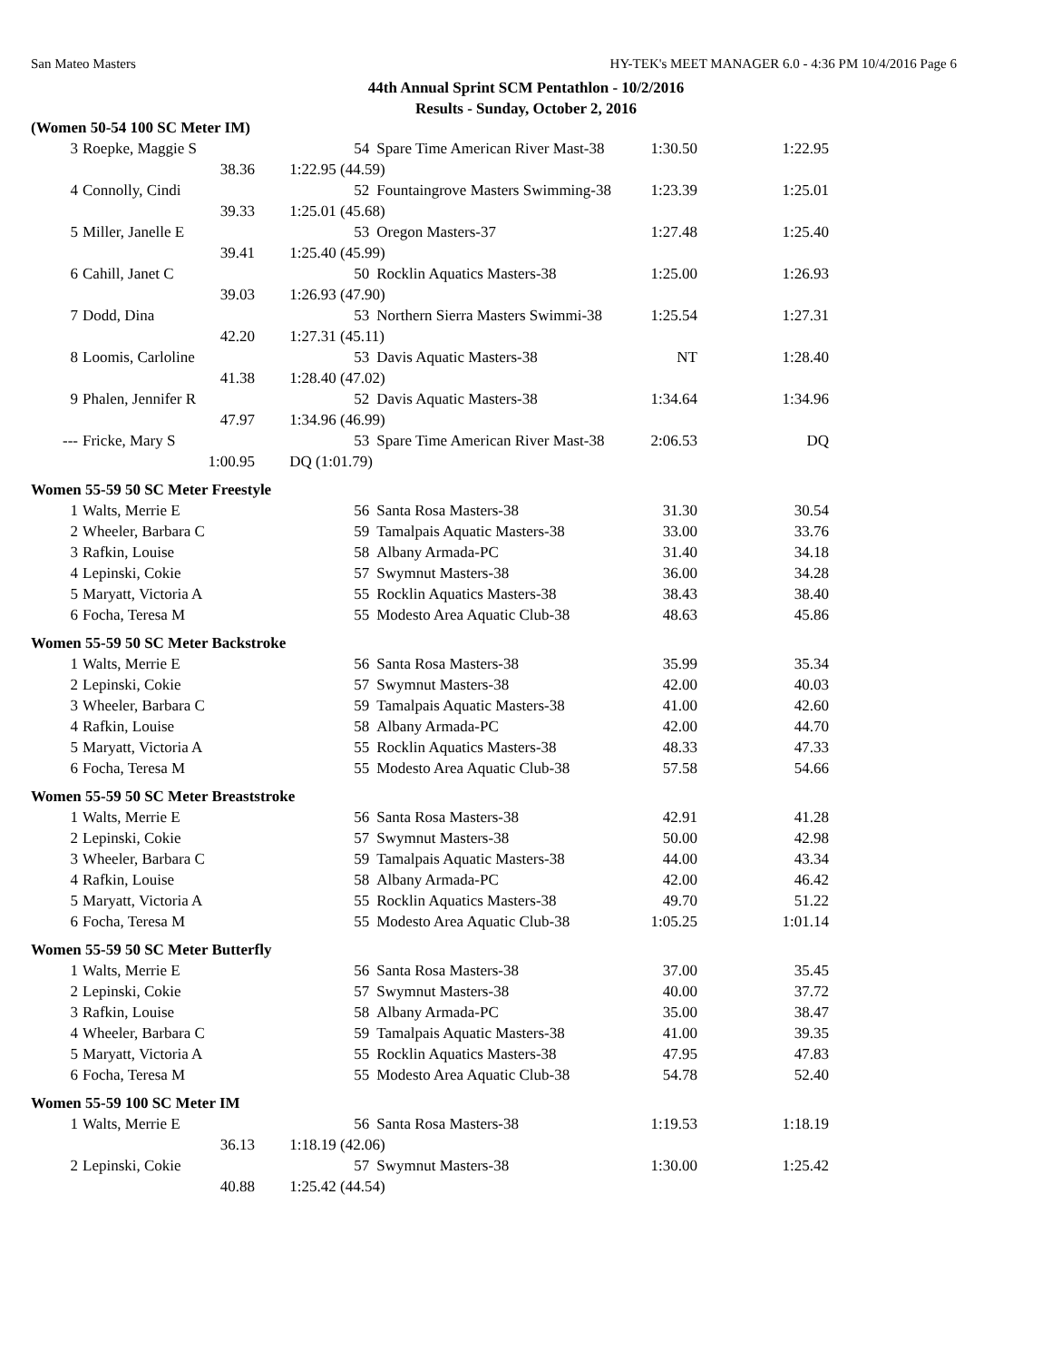San Mateo Masters HY-TEK's MEET MANAGER 6.0 - 4:36 PM 10/4/2016 Page 6
44th Annual Sprint SCM Pentathlon - 10/2/2016
Results - Sunday, October 2, 2016
| (Women 50-54 100 SC Meter IM) | | | | | | |
| 3 | Roepke, Maggie S | | 54 | Spare Time American River Mast-38 | 1:30.50 | 1:22.95 |
| | 38.36 | 1:22.95 (44.59) | | | | |
| 4 | Connolly, Cindi | | 52 | Fountaingrove Masters Swimming-38 | 1:23.39 | 1:25.01 |
| | 39.33 | 1:25.01 (45.68) | | | | |
| 5 | Miller, Janelle E | | 53 | Oregon Masters-37 | 1:27.48 | 1:25.40 |
| | 39.41 | 1:25.40 (45.99) | | | | |
| 6 | Cahill, Janet C | | 50 | Rocklin Aquatics Masters-38 | 1:25.00 | 1:26.93 |
| | 39.03 | 1:26.93 (47.90) | | | | |
| 7 | Dodd, Dina | | 53 | Northern Sierra Masters Swimmi-38 | 1:25.54 | 1:27.31 |
| | 42.20 | 1:27.31 (45.11) | | | | |
| 8 | Loomis, Carloline | | 53 | Davis Aquatic Masters-38 | NT | 1:28.40 |
| | 41.38 | 1:28.40 (47.02) | | | | |
| 9 | Phalen, Jennifer R | | 52 | Davis Aquatic Masters-38 | 1:34.64 | 1:34.96 |
| | 47.97 | 1:34.96 (46.99) | | | | |
| --- | Fricke, Mary S | | 53 | Spare Time American River Mast-38 | 2:06.53 | DQ |
| | 1:00.95 | DQ (1:01.79) | | | | |
| Women 55-59 50 SC Meter Freestyle | | | | | | |
| 1 | Walts, Merrie E | | 56 | Santa Rosa Masters-38 | 31.30 | 30.54 |
| 2 | Wheeler, Barbara C | | 59 | Tamalpais Aquatic Masters-38 | 33.00 | 33.76 |
| 3 | Rafkin, Louise | | 58 | Albany Armada-PC | 31.40 | 34.18 |
| 4 | Lepinski, Cokie | | 57 | Swymnut Masters-38 | 36.00 | 34.28 |
| 5 | Maryatt, Victoria A | | 55 | Rocklin Aquatics Masters-38 | 38.43 | 38.40 |
| 6 | Focha, Teresa M | | 55 | Modesto Area Aquatic Club-38 | 48.63 | 45.86 |
| Women 55-59 50 SC Meter Backstroke | | | | | | |
| 1 | Walts, Merrie E | | 56 | Santa Rosa Masters-38 | 35.99 | 35.34 |
| 2 | Lepinski, Cokie | | 57 | Swymnut Masters-38 | 42.00 | 40.03 |
| 3 | Wheeler, Barbara C | | 59 | Tamalpais Aquatic Masters-38 | 41.00 | 42.60 |
| 4 | Rafkin, Louise | | 58 | Albany Armada-PC | 42.00 | 44.70 |
| 5 | Maryatt, Victoria A | | 55 | Rocklin Aquatics Masters-38 | 48.33 | 47.33 |
| 6 | Focha, Teresa M | | 55 | Modesto Area Aquatic Club-38 | 57.58 | 54.66 |
| Women 55-59 50 SC Meter Breaststroke | | | | | | |
| 1 | Walts, Merrie E | | 56 | Santa Rosa Masters-38 | 42.91 | 41.28 |
| 2 | Lepinski, Cokie | | 57 | Swymnut Masters-38 | 50.00 | 42.98 |
| 3 | Wheeler, Barbara C | | 59 | Tamalpais Aquatic Masters-38 | 44.00 | 43.34 |
| 4 | Rafkin, Louise | | 58 | Albany Armada-PC | 42.00 | 46.42 |
| 5 | Maryatt, Victoria A | | 55 | Rocklin Aquatics Masters-38 | 49.70 | 51.22 |
| 6 | Focha, Teresa M | | 55 | Modesto Area Aquatic Club-38 | 1:05.25 | 1:01.14 |
| Women 55-59 50 SC Meter Butterfly | | | | | | |
| 1 | Walts, Merrie E | | 56 | Santa Rosa Masters-38 | 37.00 | 35.45 |
| 2 | Lepinski, Cokie | | 57 | Swymnut Masters-38 | 40.00 | 37.72 |
| 3 | Rafkin, Louise | | 58 | Albany Armada-PC | 35.00 | 38.47 |
| 4 | Wheeler, Barbara C | | 59 | Tamalpais Aquatic Masters-38 | 41.00 | 39.35 |
| 5 | Maryatt, Victoria A | | 55 | Rocklin Aquatics Masters-38 | 47.95 | 47.83 |
| 6 | Focha, Teresa M | | 55 | Modesto Area Aquatic Club-38 | 54.78 | 52.40 |
| Women 55-59 100 SC Meter IM | | | | | | |
| 1 | Walts, Merrie E | | 56 | Santa Rosa Masters-38 | 1:19.53 | 1:18.19 |
| | 36.13 | 1:18.19 (42.06) | | | | |
| 2 | Lepinski, Cokie | | 57 | Swymnut Masters-38 | 1:30.00 | 1:25.42 |
| | 40.88 | 1:25.42 (44.54) | | | | |